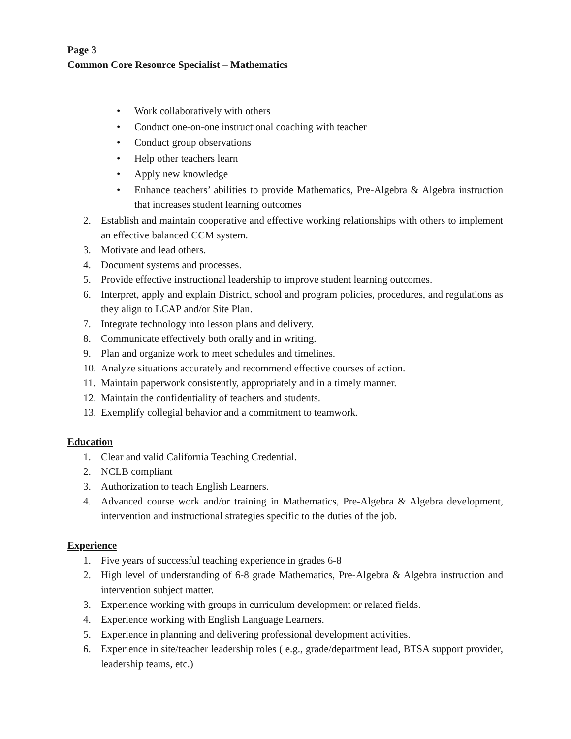Page 3
Common Core Resource Specialist – Mathematics
• Work collaboratively with others
• Conduct one-on-one instructional coaching with teacher
• Conduct group observations
• Help other teachers learn
• Apply new knowledge
• Enhance teachers’ abilities to provide Mathematics, Pre-Algebra & Algebra instruction that increases student learning outcomes
2. Establish and maintain cooperative and effective working relationships with others to implement an effective balanced CCM system.
3. Motivate and lead others.
4. Document systems and processes.
5. Provide effective instructional leadership to improve student learning outcomes.
6. Interpret, apply and explain District, school and program policies, procedures, and regulations as they align to LCAP and/or Site Plan.
7. Integrate technology into lesson plans and delivery.
8. Communicate effectively both orally and in writing.
9. Plan and organize work to meet schedules and timelines.
10. Analyze situations accurately and recommend effective courses of action.
11. Maintain paperwork consistently, appropriately and in a timely manner.
12. Maintain the confidentiality of teachers and students.
13. Exemplify collegial behavior and a commitment to teamwork.
Education
1. Clear and valid California Teaching Credential.
2. NCLB compliant
3. Authorization to teach English Learners.
4. Advanced course work and/or training in Mathematics, Pre-Algebra & Algebra development, intervention and instructional strategies specific to the duties of the job.
Experience
1. Five years of successful teaching experience in grades 6-8
2. High level of understanding of 6-8 grade Mathematics, Pre-Algebra & Algebra instruction and intervention subject matter.
3. Experience working with groups in curriculum development or related fields.
4. Experience working with English Language Learners.
5. Experience in planning and delivering professional development activities.
6. Experience in site/teacher leadership roles ( e.g., grade/department lead, BTSA support provider, leadership teams, etc.)